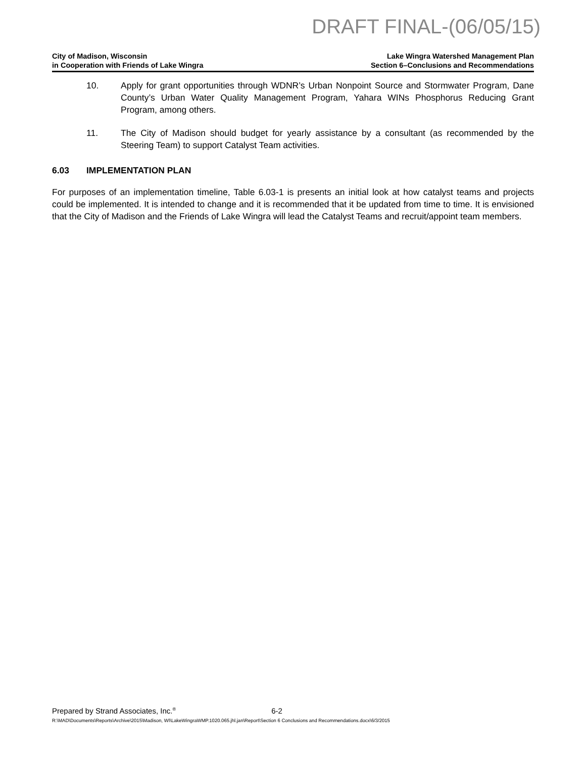DRAFT FINAL-(06/05/15)
City of Madison, Wisconsin
in Cooperation with Friends of Lake Wingra
Lake Wingra Watershed Management Plan
Section 6–Conclusions and Recommendations
10. Apply for grant opportunities through WDNR’s Urban Nonpoint Source and Stormwater Program, Dane County’s Urban Water Quality Management Program, Yahara WINs Phosphorus Reducing Grant Program, among others.
11. The City of Madison should budget for yearly assistance by a consultant (as recommended by the Steering Team) to support Catalyst Team activities.
6.03 IMPLEMENTATION PLAN
For purposes of an implementation timeline, Table 6.03-1 is presents an initial look at how catalyst teams and projects could be implemented. It is intended to change and it is recommended that it be updated from time to time. It is envisioned that the City of Madison and the Friends of Lake Wingra will lead the Catalyst Teams and recruit/appoint team members.
Prepared by Strand Associates, Inc.<sup>®</sup> 6-2
R:\MAD\Documents\Reports\Archive\2015\Madison, WI\LakeWingraWMP.1020.065.jhl.jan\Report\Section 6 Conclusions and Recommendations.docx\6/3/2015